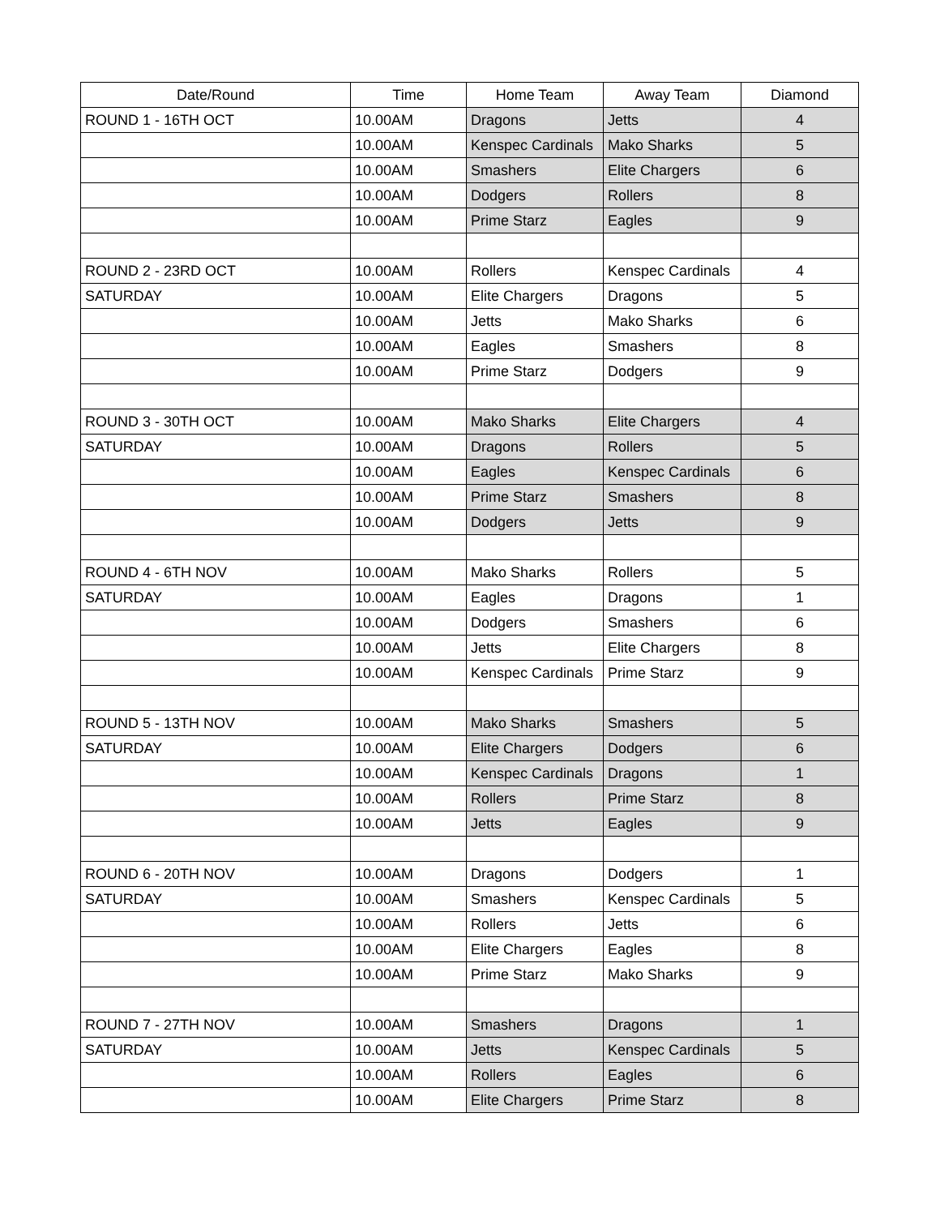| Date/Round | Time | Home Team | Away Team | Diamond |
| --- | --- | --- | --- | --- |
| ROUND 1 - 16TH OCT | 10.00AM | Dragons | Jetts | 4 |
| | 10.00AM | Kenspec Cardinals | Mako Sharks | 5 |
| | 10.00AM | Smashers | Elite Chargers | 6 |
| | 10.00AM | Dodgers | Rollers | 8 |
| | 10.00AM | Prime Starz | Eagles | 9 |
| ROUND 2 - 23RD OCT | 10.00AM | Rollers | Kenspec Cardinals | 4 |
| SATURDAY | 10.00AM | Elite Chargers | Dragons | 5 |
| | 10.00AM | Jetts | Mako Sharks | 6 |
| | 10.00AM | Eagles | Smashers | 8 |
| | 10.00AM | Prime Starz | Dodgers | 9 |
| ROUND 3 - 30TH OCT | 10.00AM | Mako Sharks | Elite Chargers | 4 |
| SATURDAY | 10.00AM | Dragons | Rollers | 5 |
| | 10.00AM | Eagles | Kenspec Cardinals | 6 |
| | 10.00AM | Prime Starz | Smashers | 8 |
| | 10.00AM | Dodgers | Jetts | 9 |
| ROUND 4 - 6TH NOV | 10.00AM | Mako Sharks | Rollers | 5 |
| SATURDAY | 10.00AM | Eagles | Dragons | 1 |
| | 10.00AM | Dodgers | Smashers | 6 |
| | 10.00AM | Jetts | Elite Chargers | 8 |
| | 10.00AM | Kenspec Cardinals | Prime Starz | 9 |
| ROUND 5 - 13TH NOV | 10.00AM | Mako Sharks | Smashers | 5 |
| SATURDAY | 10.00AM | Elite Chargers | Dodgers | 6 |
| | 10.00AM | Kenspec Cardinals | Dragons | 1 |
| | 10.00AM | Rollers | Prime Starz | 8 |
| | 10.00AM | Jetts | Eagles | 9 |
| ROUND 6 - 20TH NOV | 10.00AM | Dragons | Dodgers | 1 |
| SATURDAY | 10.00AM | Smashers | Kenspec Cardinals | 5 |
| | 10.00AM | Rollers | Jetts | 6 |
| | 10.00AM | Elite Chargers | Eagles | 8 |
| | 10.00AM | Prime Starz | Mako Sharks | 9 |
| ROUND 7 - 27TH NOV | 10.00AM | Smashers | Dragons | 1 |
| SATURDAY | 10.00AM | Jetts | Kenspec Cardinals | 5 |
| | 10.00AM | Rollers | Eagles | 6 |
| | 10.00AM | Elite Chargers | Prime Starz | 8 |